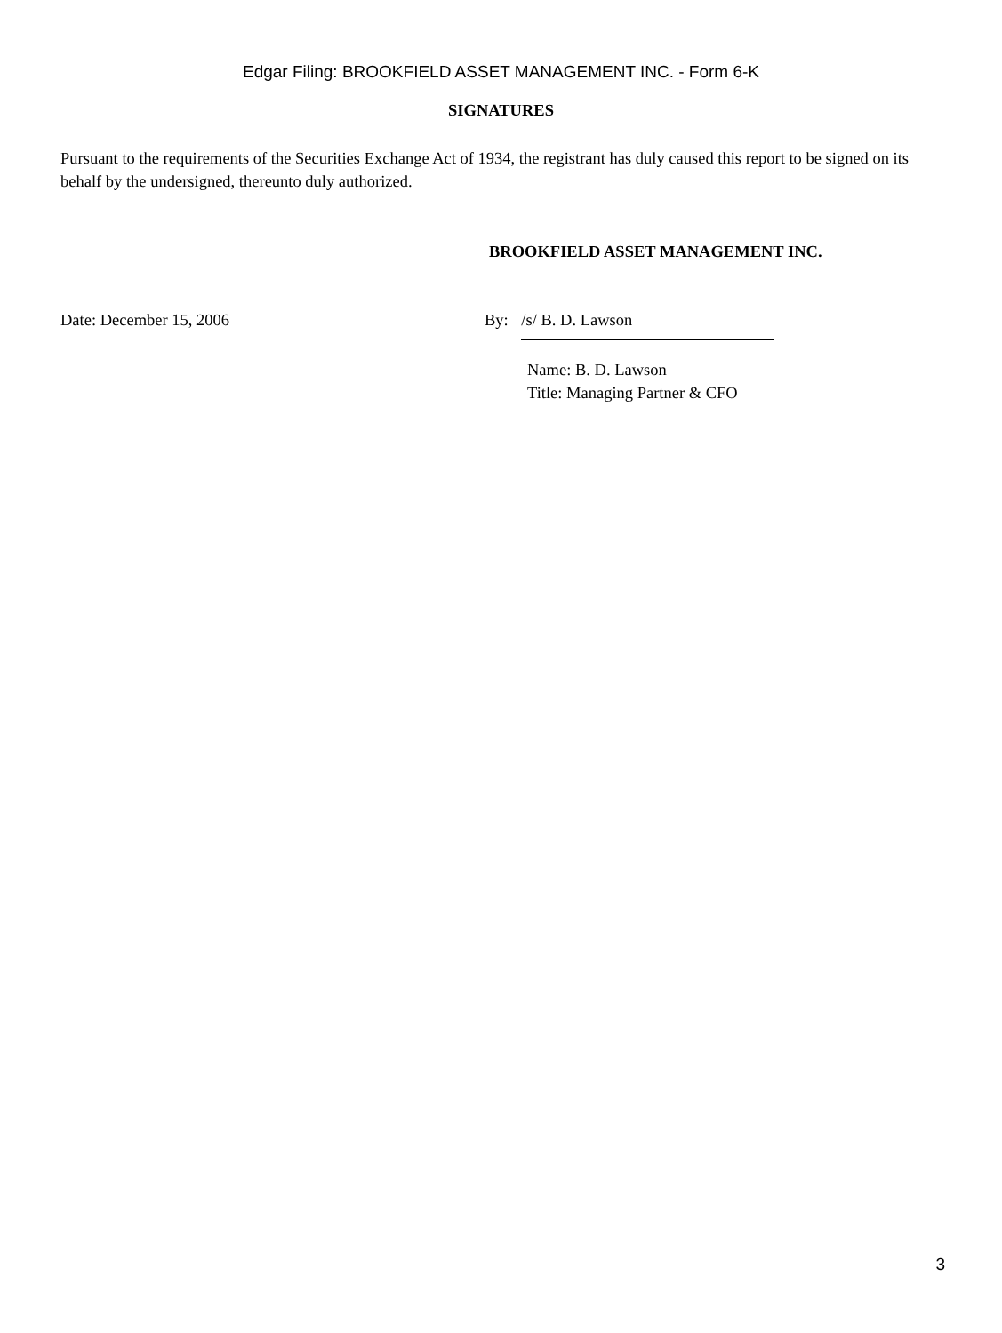Edgar Filing: BROOKFIELD ASSET MANAGEMENT INC. - Form 6-K
SIGNATURES
Pursuant to the requirements of the Securities Exchange Act of 1934, the registrant has duly caused this report to be signed on its behalf by the undersigned, thereunto duly authorized.
BROOKFIELD ASSET MANAGEMENT INC.
Date: December 15, 2006 By: /s/ B. D. Lawson
Name: B. D. Lawson
Title: Managing Partner & CFO
3